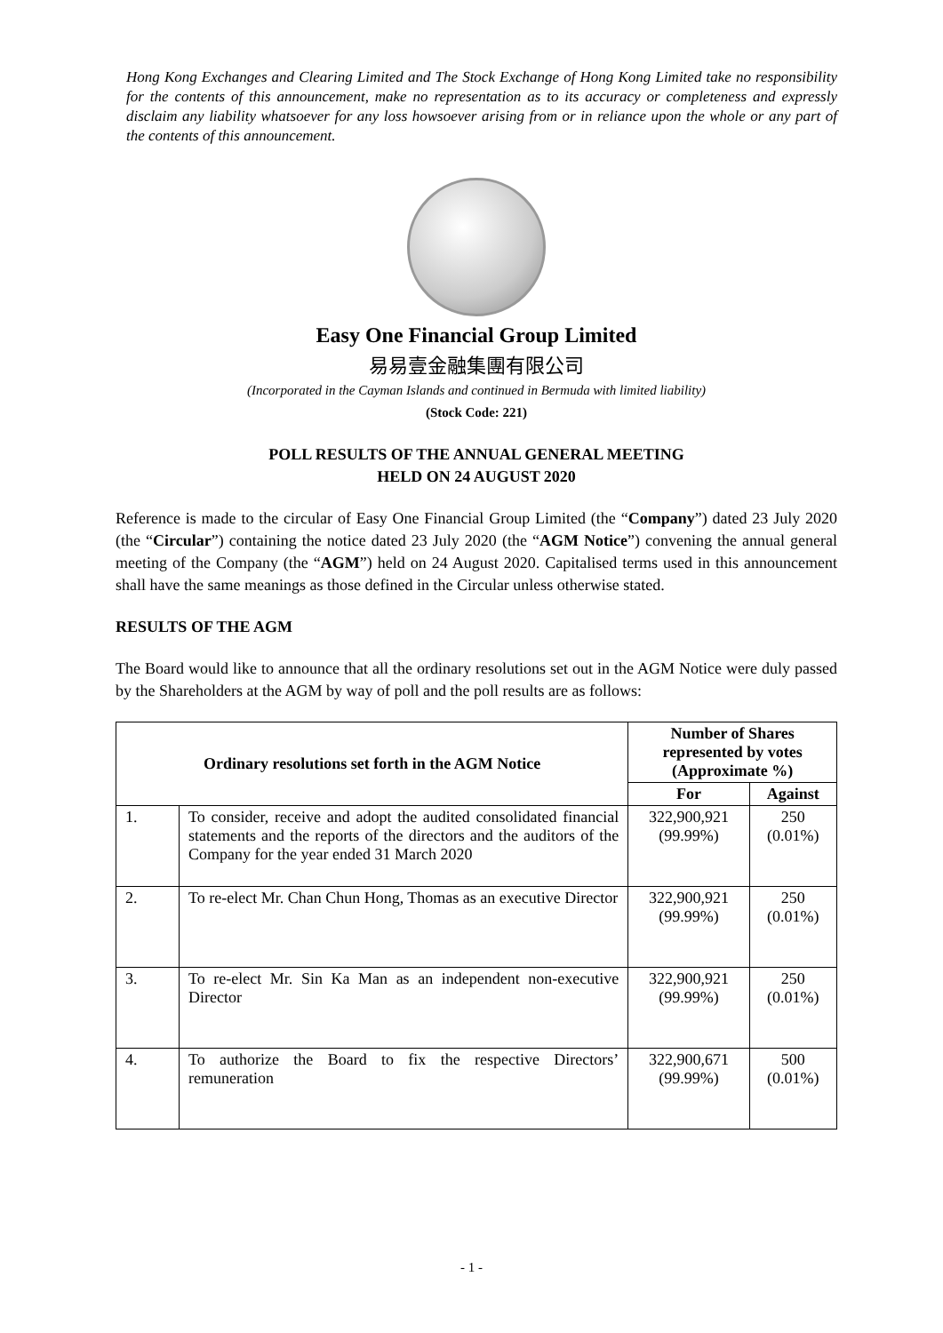Hong Kong Exchanges and Clearing Limited and The Stock Exchange of Hong Kong Limited take no responsibility for the contents of this announcement, make no representation as to its accuracy or completeness and expressly disclaim any liability whatsoever for any loss howsoever arising from or in reliance upon the whole or any part of the contents of this announcement.
Easy One Financial Group Limited
易易壹金融集團有限公司
(Incorporated in the Cayman Islands and continued in Bermuda with limited liability)
(Stock Code: 221)
POLL RESULTS OF THE ANNUAL GENERAL MEETING
HELD ON 24 AUGUST 2020
Reference is made to the circular of Easy One Financial Group Limited (the “Company”) dated 23 July 2020 (the “Circular”) containing the notice dated 23 July 2020 (the “AGM Notice”) convening the annual general meeting of the Company (the “AGM”) held on 24 August 2020. Capitalised terms used in this announcement shall have the same meanings as those defined in the Circular unless otherwise stated.
RESULTS OF THE AGM
The Board would like to announce that all the ordinary resolutions set out in the AGM Notice were duly passed by the Shareholders at the AGM by way of poll and the poll results are as follows:
| Ordinary resolutions set forth in the AGM Notice | | Number of Shares represented by votes (Approximate %) | |
| --- | --- | --- | --- |
| | | For | Against |
| 1. | To consider, receive and adopt the audited consolidated financial statements and the reports of the directors and the auditors of the Company for the year ended 31 March 2020 | 322,900,921 (99.99%) | 250 (0.01%) |
| 2. | To re-elect Mr. Chan Chun Hong, Thomas as an executive Director | 322,900,921 (99.99%) | 250 (0.01%) |
| 3. | To re-elect Mr. Sin Ka Man as an independent non-executive Director | 322,900,921 (99.99%) | 250 (0.01%) |
| 4. | To authorize the Board to fix the respective Directors’ remuneration | 322,900,671 (99.99%) | 500 (0.01%) |
- 1 -